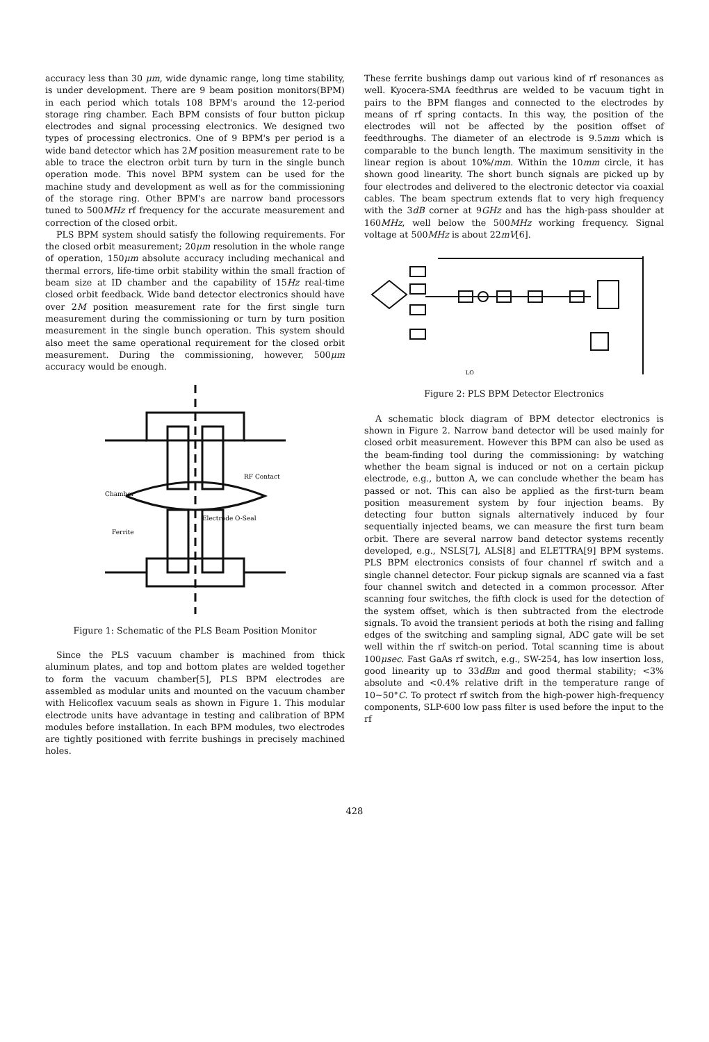accuracy less than 30 μm, wide dynamic range, long time stability, is under development. There are 9 beam position monitors(BPM) in each period which totals 108 BPM's around the 12-period storage ring chamber. Each BPM consists of four button pickup electrodes and signal processing electronics. We designed two types of processing electronics. One of 9 BPM's per period is a wide band detector which has 2M position measurement rate to be able to trace the electron orbit turn by turn in the single bunch operation mode. This novel BPM system can be used for the machine study and development as well as for the commissioning of the storage ring. Other BPM's are narrow band processors tuned to 500MHz rf frequency for the accurate measurement and correction of the closed orbit.
PLS BPM system should satisfy the following requirements. For the closed orbit measurement; 20μm resolution in the whole range of operation, 150μm absolute accuracy including mechanical and thermal errors, life-time orbit stability within the small fraction of beam size at ID chamber and the capability of 15Hz real-time closed orbit feedback. Wide band detector electronics should have over 2M position measurement rate for the first single turn measurement during the commissioning or turn by turn position measurement in the single bunch operation. This system should also meet the same operational requirement for the closed orbit measurement. During the commissioning, however, 500μm accuracy would be enough.
Chamber
RF Contact
Electrode O-Seal
Ferrite
Figure 1: Schematic of the PLS Beam Position Monitor
Since the PLS vacuum chamber is machined from thick aluminum plates, and top and bottom plates are welded together to form the vacuum chamber[5], PLS BPM electrodes are assembled as modular units and mounted on the vacuum chamber with Helicoflex vacuum seals as shown in Figure 1. This modular electrode units have advantage in testing and calibration of BPM modules before installation. In each BPM modules, two electrodes are tightly positioned with ferrite bushings in precisely machined holes.
These ferrite bushings damp out various kind of rf resonances as well. Kyocera-SMA feedthrus are welded to be vacuum tight in pairs to the BPM flanges and connected to the electrodes by means of rf spring contacts. In this way, the position of the electrodes will not be affected by the position offset of feedthroughs. The diameter of an electrode is 9.5mm which is comparable to the bunch length. The maximum sensitivity in the linear region is about 10%/mm. Within the 10mm circle, it has shown good linearity. The short bunch signals are picked up by four electrodes and delivered to the electronic detector via coaxial cables. The beam spectrum extends flat to very high frequency with the 3dB corner at 9GHz and has the high-pass shoulder at 160MHz, well below the 500MHz working frequency. Signal voltage at 500MHz is about 22mV[6].
LO
Figure 2: PLS BPM Detector Electronics
A schematic block diagram of BPM detector electronics is shown in Figure 2. Narrow band detector will be used mainly for closed orbit measurement. However this BPM can also be used as the beam-finding tool during the commissioning: by watching whether the beam signal is induced or not on a certain pickup electrode, e.g., button A, we can conclude whether the beam has passed or not. This can also be applied as the first-turn beam position measurement system by four injection beams. By detecting four button signals alternatively induced by four sequentially injected beams, we can measure the first turn beam orbit. There are several narrow band detector systems recently developed, e.g., NSLS[7], ALS[8] and ELETTRA[9] BPM systems. PLS BPM electronics consists of four channel rf switch and a single channel detector. Four pickup signals are scanned via a fast four channel switch and detected in a common processor. After scanning four switches, the fifth clock is used for the detection of the system offset, which is then subtracted from the electrode signals. To avoid the transient periods at both the rising and falling edges of the switching and sampling signal, ADC gate will be set well within the rf switch-on period. Total scanning time is about 100μsec. Fast GaAs rf switch, e.g., SW-254, has low insertion loss, good linearity up to 33dBm and good thermal stability; <3% absolute and <0.4% relative drift in the temperature range of 10~50°C. To protect rf switch from the high-power high-frequency components, SLP-600 low pass filter is used before the input to the rf
428